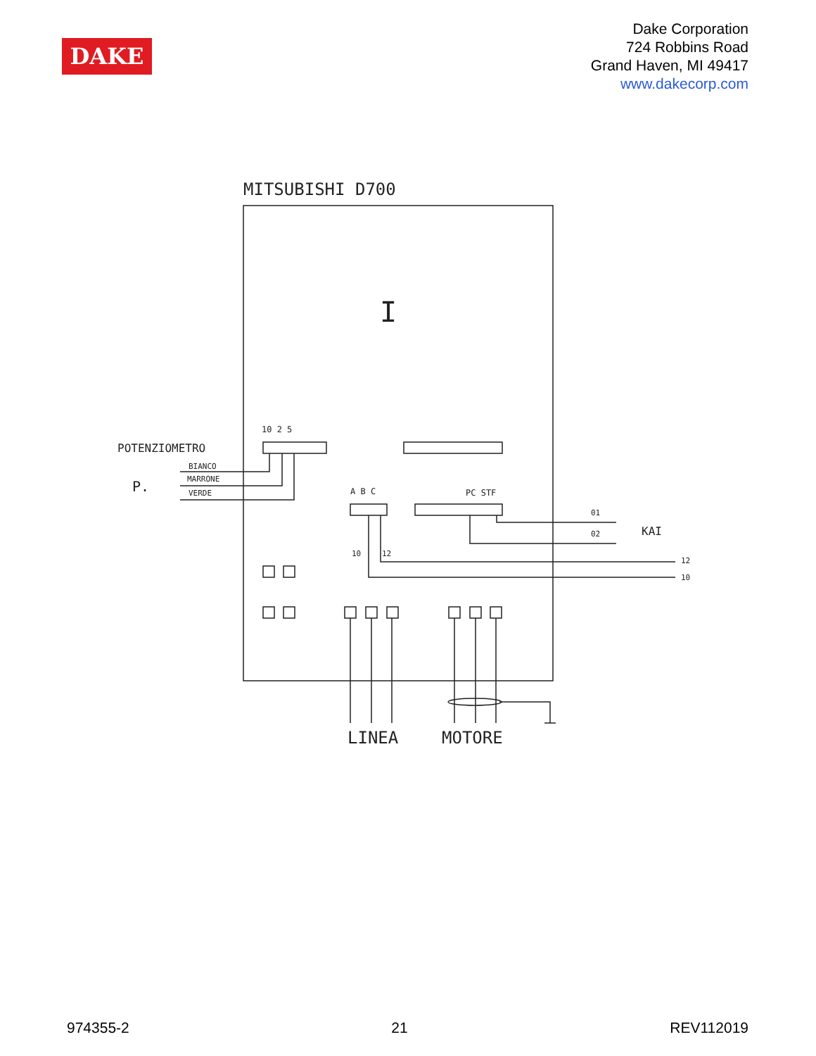DAKE
Dake Corporation
724 Robbins Road
Grand Haven, MI 49417
www.dakecorp.com
MITSUBISHI D700
I
10 2 5
POTENZIOMETRO
BIANCO
MARRONE
VERDE
P.
A B C
PC STF
01
02
KAI
10
12
12
10
LINEA
MOTORE
974355-2 21 REV112019